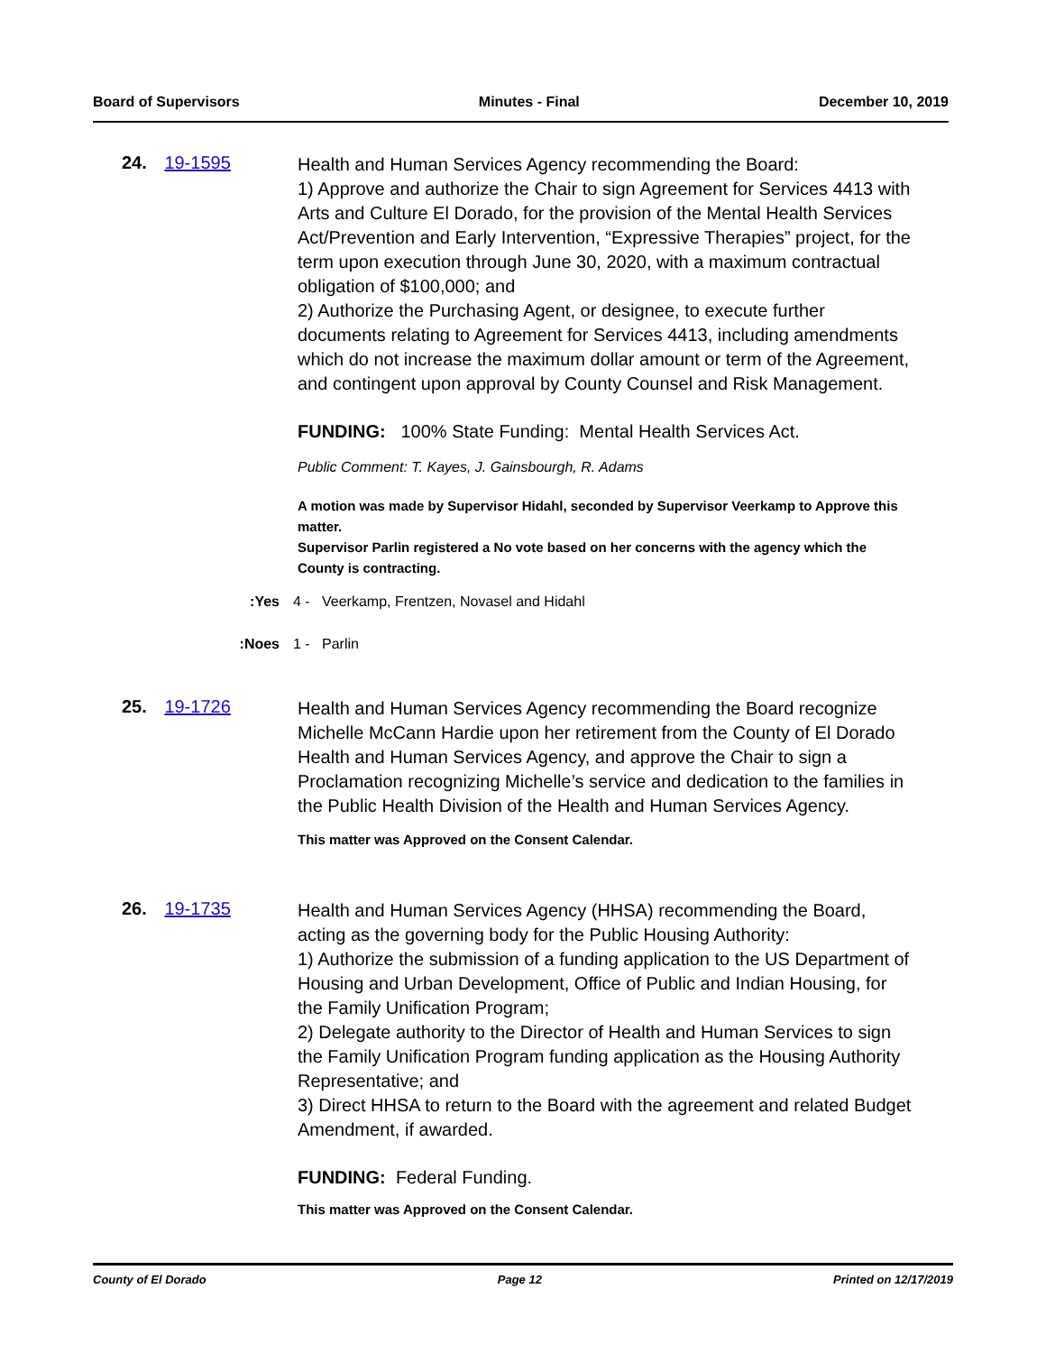Board of Supervisors Minutes - Final December 10, 2019
24. 19-1595
Health and Human Services Agency recommending the Board:
1) Approve and authorize the Chair to sign Agreement for Services 4413 with Arts and Culture El Dorado, for the provision of the Mental Health Services Act/Prevention and Early Intervention, “Expressive Therapies” project, for the term upon execution through June 30, 2020, with a maximum contractual obligation of $100,000; and
2) Authorize the Purchasing Agent, or designee, to execute further documents relating to Agreement for Services 4413, including amendments which do not increase the maximum dollar amount or term of the Agreement, and contingent upon approval by County Counsel and Risk Management.
FUNDING: 100% State Funding: Mental Health Services Act.
Public Comment: T. Kayes, J. Gainsbourgh, R. Adams
A motion was made by Supervisor Hidahl, seconded by Supervisor Veerkamp to Approve this matter.
Supervisor Parlin registered a No vote based on her concerns with the agency which the County is contracting.
Yes: 4 - Veerkamp, Frentzen, Novasel and Hidahl
Noes: 1 - Parlin
25. 19-1726
Health and Human Services Agency recommending the Board recognize Michelle McCann Hardie upon her retirement from the County of El Dorado Health and Human Services Agency, and approve the Chair to sign a Proclamation recognizing Michelle’s service and dedication to the families in the Public Health Division of the Health and Human Services Agency.
This matter was Approved on the Consent Calendar.
26. 19-1735
Health and Human Services Agency (HHSA) recommending the Board, acting as the governing body for the Public Housing Authority:
1) Authorize the submission of a funding application to the US Department of Housing and Urban Development, Office of Public and Indian Housing, for the Family Unification Program;
2) Delegate authority to the Director of Health and Human Services to sign the Family Unification Program funding application as the Housing Authority Representative; and
3) Direct HHSA to return to the Board with the agreement and related Budget Amendment, if awarded.
FUNDING: Federal Funding.
This matter was Approved on the Consent Calendar.
County of El Dorado Page 12 Printed on 12/17/2019